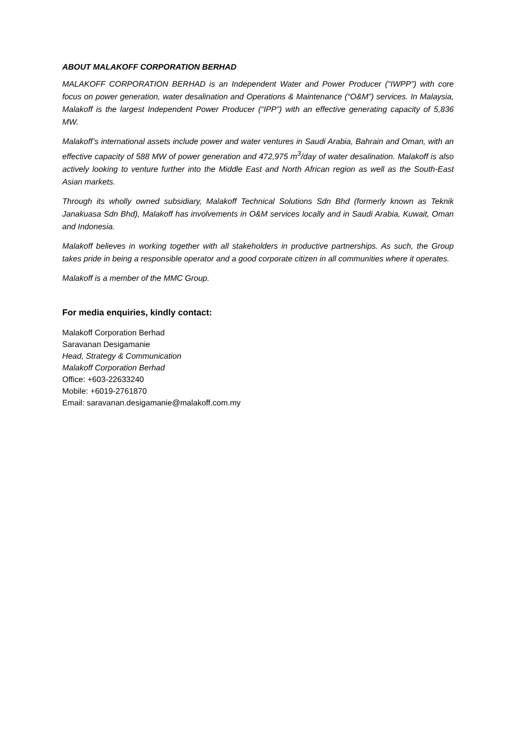ABOUT MALAKOFF CORPORATION BERHAD
MALAKOFF CORPORATION BERHAD is an Independent Water and Power Producer (“IWPP”) with core focus on power generation, water desalination and Operations & Maintenance (“O&M”) services. In Malaysia, Malakoff is the largest Independent Power Producer (“IPP”) with an effective generating capacity of 5,836 MW.
Malakoff’s international assets include power and water ventures in Saudi Arabia, Bahrain and Oman, with an effective capacity of 588 MW of power generation and 472,975 m<sup>3</sup>/day of water desalination. Malakoff is also actively looking to venture further into the Middle East and North African region as well as the South-East Asian markets.
Through its wholly owned subsidiary, Malakoff Technical Solutions Sdn Bhd (formerly known as Teknik Janakuasa Sdn Bhd), Malakoff has involvements in O&M services locally and in Saudi Arabia, Kuwait, Oman and Indonesia.
Malakoff believes in working together with all stakeholders in productive partnerships. As such, the Group takes pride in being a responsible operator and a good corporate citizen in all communities where it operates.
Malakoff is a member of the MMC Group.
For media enquiries, kindly contact:
Malakoff Corporation Berhad
Saravanan Desigamanie
Head, Strategy & Communication
Malakoff Corporation Berhad
Office: +603-22633240
Mobile: +6019-2761870
Email: saravanan.desigamanie@malakoff.com.my